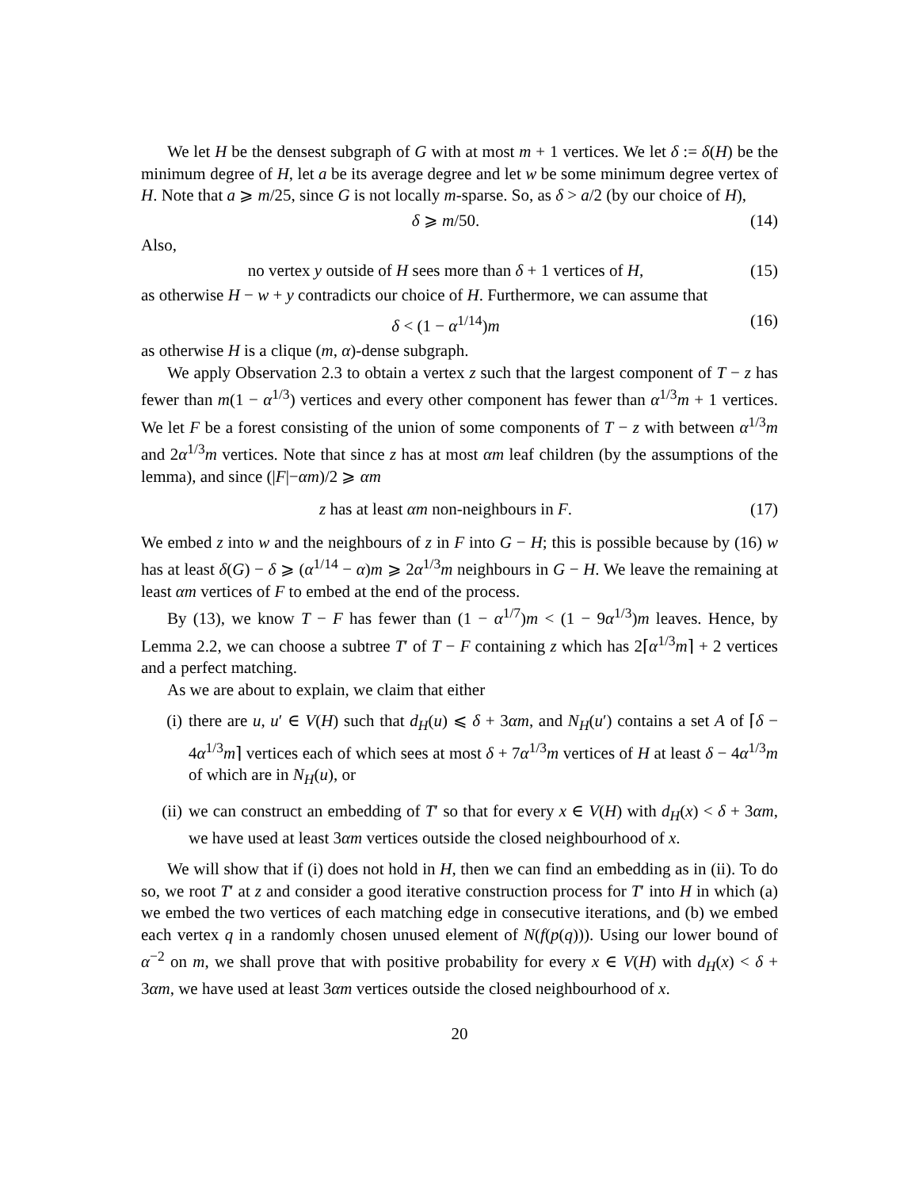We let H be the densest subgraph of G with at most m + 1 vertices. We let δ := δ(H) be the minimum degree of H, let a be its average degree and let w be some minimum degree vertex of H. Note that a ⩾ m/25, since G is not locally m-sparse. So, as δ > a/2 (by our choice of H),
δ ⩾ m/50. (14)
Also,
no vertex y outside of H sees more than δ + 1 vertices of H, (15)
as otherwise H − w + y contradicts our choice of H. Furthermore, we can assume that
δ < (1 − α<sup>1/14</sup>)m (16)
as otherwise H is a clique (m, α)-dense subgraph.
We apply Observation 2.3 to obtain a vertex z such that the largest component of T − z has fewer than m(1 − α<sup>1/3</sup>) vertices and every other component has fewer than α<sup>1/3</sup>m + 1 vertices. We let F be a forest consisting of the union of some components of T − z with between α<sup>1/3</sup>m and 2α<sup>1/3</sup>m vertices. Note that since z has at most αm leaf children (by the assumptions of the lemma), and since (|F|−αm)/2 ⩾ αm
z has at least αm non-neighbours in F. (17)
We embed z into w and the neighbours of z in F into G − H; this is possible because by (16) w has at least δ(G) − δ ⩾ (α<sup>1/14</sup> − α)m ⩾ 2α<sup>1/3</sup>m neighbours in G − H. We leave the remaining at least αm vertices of F to embed at the end of the process.
By (13), we know T − F has fewer than (1 − α<sup>1/7</sup>)m < (1 − 9α<sup>1/3</sup>)m leaves. Hence, by Lemma 2.2, we can choose a subtree T′ of T − F containing z which has 2⌈α<sup>1/3</sup>m⌉ + 2 vertices and a perfect matching.
As we are about to explain, we claim that either
(i) there are u, u′ ∈ V(H) such that d<sub>H</sub>(u) ⩽ δ + 3αm, and N<sub>H</sub>(u′) contains a set A of ⌈δ − 4α<sup>1/3</sup>m⌉ vertices each of which sees at most δ + 7α<sup>1/3</sup>m vertices of H at least δ − 4α<sup>1/3</sup>m of which are in N<sub>H</sub>(u), or
(ii) we can construct an embedding of T′ so that for every x ∈ V(H) with d<sub>H</sub>(x) < δ + 3αm, we have used at least 3αm vertices outside the closed neighbourhood of x.
We will show that if (i) does not hold in H, then we can find an embedding as in (ii). To do so, we root T′ at z and consider a good iterative construction process for T′ into H in which (a) we embed the two vertices of each matching edge in consecutive iterations, and (b) we embed each vertex q in a randomly chosen unused element of N(f(p(q))). Using our lower bound of α<sup>−2</sup> on m, we shall prove that with positive probability for every x ∈ V(H) with d<sub>H</sub>(x) < δ + 3αm, we have used at least 3αm vertices outside the closed neighbourhood of x.
20